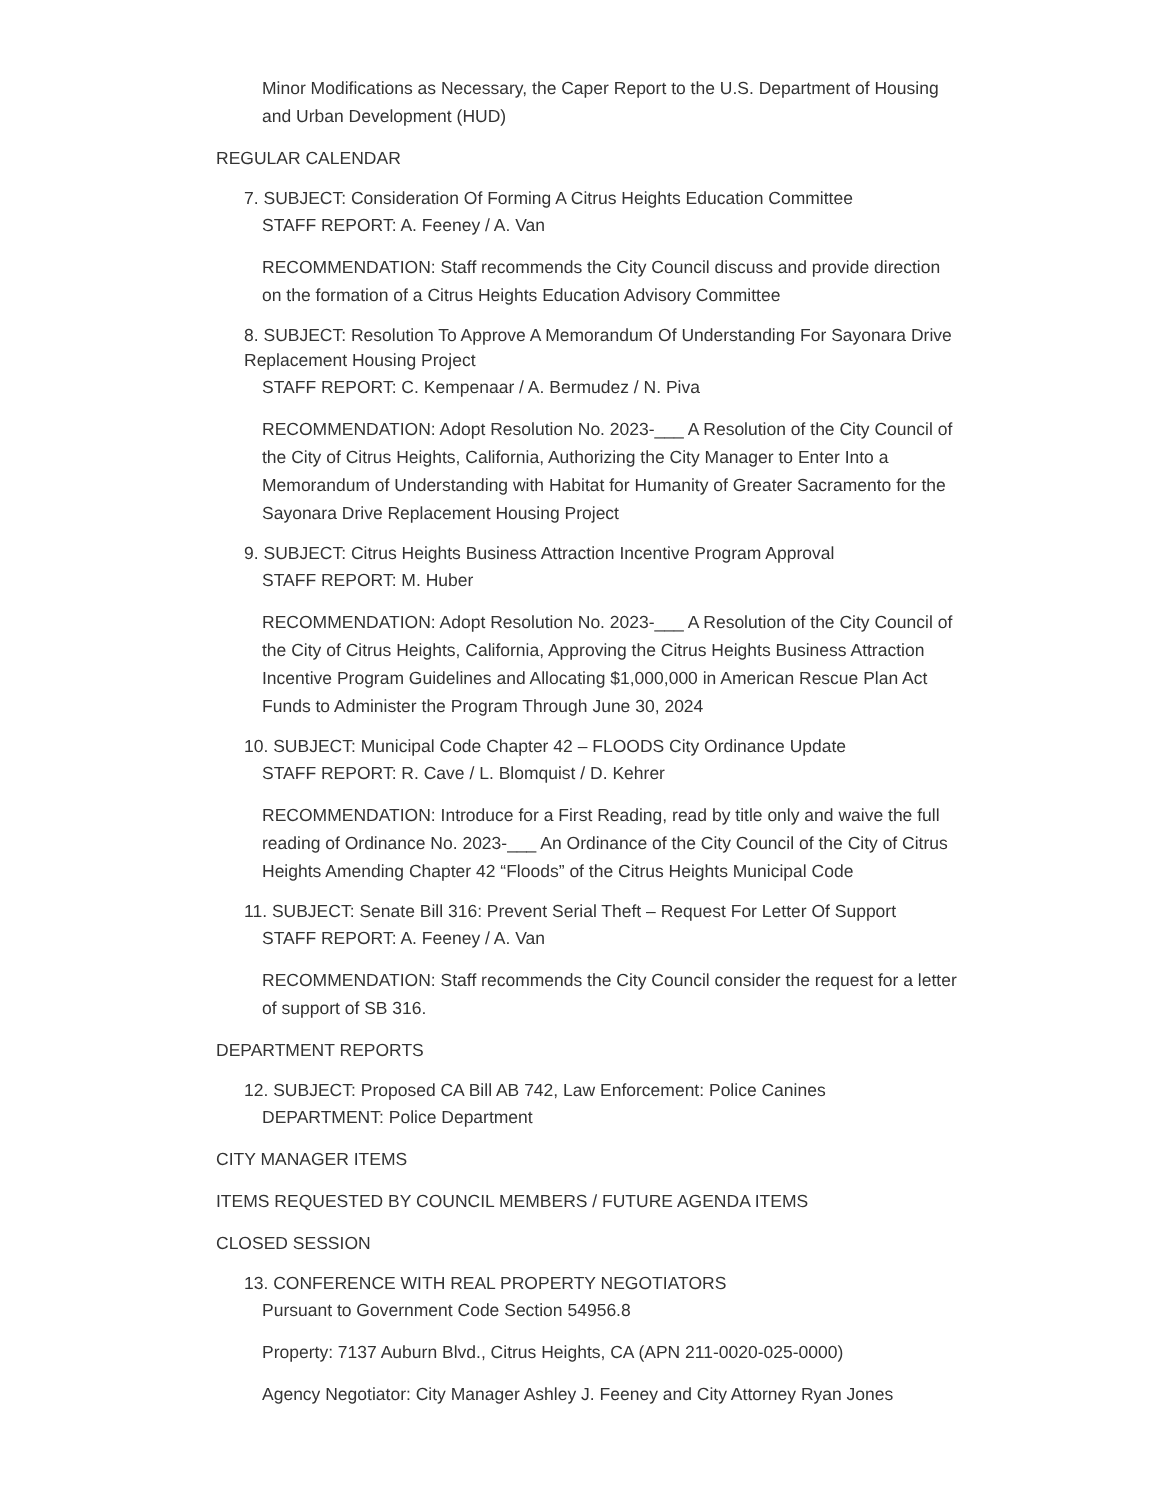Minor Modifications as Necessary, the Caper Report to the U.S. Department of Housing and Urban Development (HUD)
REGULAR CALENDAR
7. SUBJECT: Consideration Of Forming A Citrus Heights Education Committee
STAFF REPORT: A. Feeney / A. Van
RECOMMENDATION: Staff recommends the City Council discuss and provide direction on the formation of a Citrus Heights Education Advisory Committee
8. SUBJECT: Resolution To Approve A Memorandum Of Understanding For Sayonara Drive Replacement Housing Project
STAFF REPORT: C. Kempenaar / A. Bermudez / N. Piva
RECOMMENDATION: Adopt Resolution No. 2023-___ A Resolution of the City Council of the City of Citrus Heights, California, Authorizing the City Manager to Enter Into a Memorandum of Understanding with Habitat for Humanity of Greater Sacramento for the Sayonara Drive Replacement Housing Project
9. SUBJECT: Citrus Heights Business Attraction Incentive Program Approval
STAFF REPORT: M. Huber
RECOMMENDATION: Adopt Resolution No. 2023-___ A Resolution of the City Council of the City of Citrus Heights, California, Approving the Citrus Heights Business Attraction Incentive Program Guidelines and Allocating $1,000,000 in American Rescue Plan Act Funds to Administer the Program Through June 30, 2024
10. SUBJECT: Municipal Code Chapter 42 – FLOODS City Ordinance Update
STAFF REPORT: R. Cave / L. Blomquist / D. Kehrer
RECOMMENDATION: Introduce for a First Reading, read by title only and waive the full reading of Ordinance No. 2023-___ An Ordinance of the City Council of the City of Citrus Heights Amending Chapter 42 “Floods” of the Citrus Heights Municipal Code
11. SUBJECT: Senate Bill 316: Prevent Serial Theft – Request For Letter Of Support
STAFF REPORT: A. Feeney / A. Van
RECOMMENDATION: Staff recommends the City Council consider the request for a letter of support of SB 316.
DEPARTMENT REPORTS
12. SUBJECT: Proposed CA Bill AB 742, Law Enforcement: Police Canines
DEPARTMENT: Police Department
CITY MANAGER ITEMS
ITEMS REQUESTED BY COUNCIL MEMBERS / FUTURE AGENDA ITEMS
CLOSED SESSION
13. CONFERENCE WITH REAL PROPERTY NEGOTIATORS
Pursuant to Government Code Section 54956.8
Property: 7137 Auburn Blvd., Citrus Heights, CA (APN 211-0020-025-0000)
Agency Negotiator: City Manager Ashley J. Feeney and City Attorney Ryan Jones